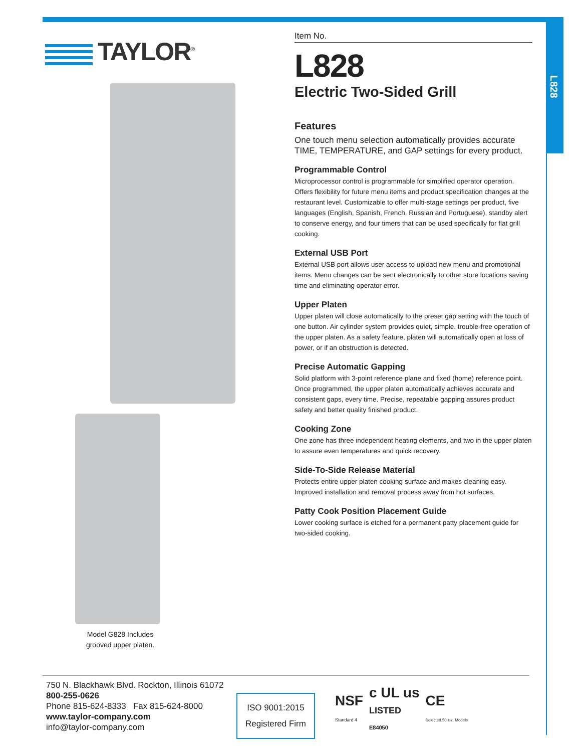L828
TAYLOR<sup>®</sup>
Model G828 Includes
grooved upper platen.
Item No.
L828
Electric Two-Sided Grill
Features
One touch menu selection automatically provides accurate TIME, TEMPERATURE, and GAP settings for every product.
Programmable Control
Microprocessor control is programmable for simplified operator operation. Offers flexibility for future menu items and product specification changes at the restaurant level. Customizable to offer multi-stage settings per product, five languages (English, Spanish, French, Russian and Portuguese), standby alert to conserve energy, and four timers that can be used specifically for flat grill cooking.
External USB Port
External USB port allows user access to upload new menu and promotional items. Menu changes can be sent electronically to other store locations saving time and eliminating operator error.
Upper Platen
Upper platen will close automatically to the preset gap setting with the touch of one button. Air cylinder system provides quiet, simple, trouble-free operation of the upper platen. As a safety feature, platen will automatically open at loss of power, or if an obstruction is detected.
Precise Automatic Gapping
Solid platform with 3-point reference plane and fixed (home) reference point. Once programmed, the upper platen automatically achieves accurate and consistent gaps, every time. Precise, repeatable gapping assures product safety and better quality finished product.
Cooking Zone
One zone has three independent heating elements, and two in the upper platen to assure even temperatures and quick recovery.
Side-To-Side Release Material
Protects entire upper platen cooking surface and makes cleaning easy. Improved installation and removal process away from hot surfaces.
Patty Cook Position Placement Guide
Lower cooking surface is etched for a permanent patty placement guide for two-sided cooking.
750 N. Blackhawk Blvd. Rockton, Illinois 61072
800-255-0626
Phone 815-624-8333 Fax 815-624-8000
www.taylor-company.com
info@taylor-company.com
ISO 9001:2015
Registered Firm
NSF
Standard 4 c UL us
LISTED
E84050 CE
Selected 50 Hz. Models